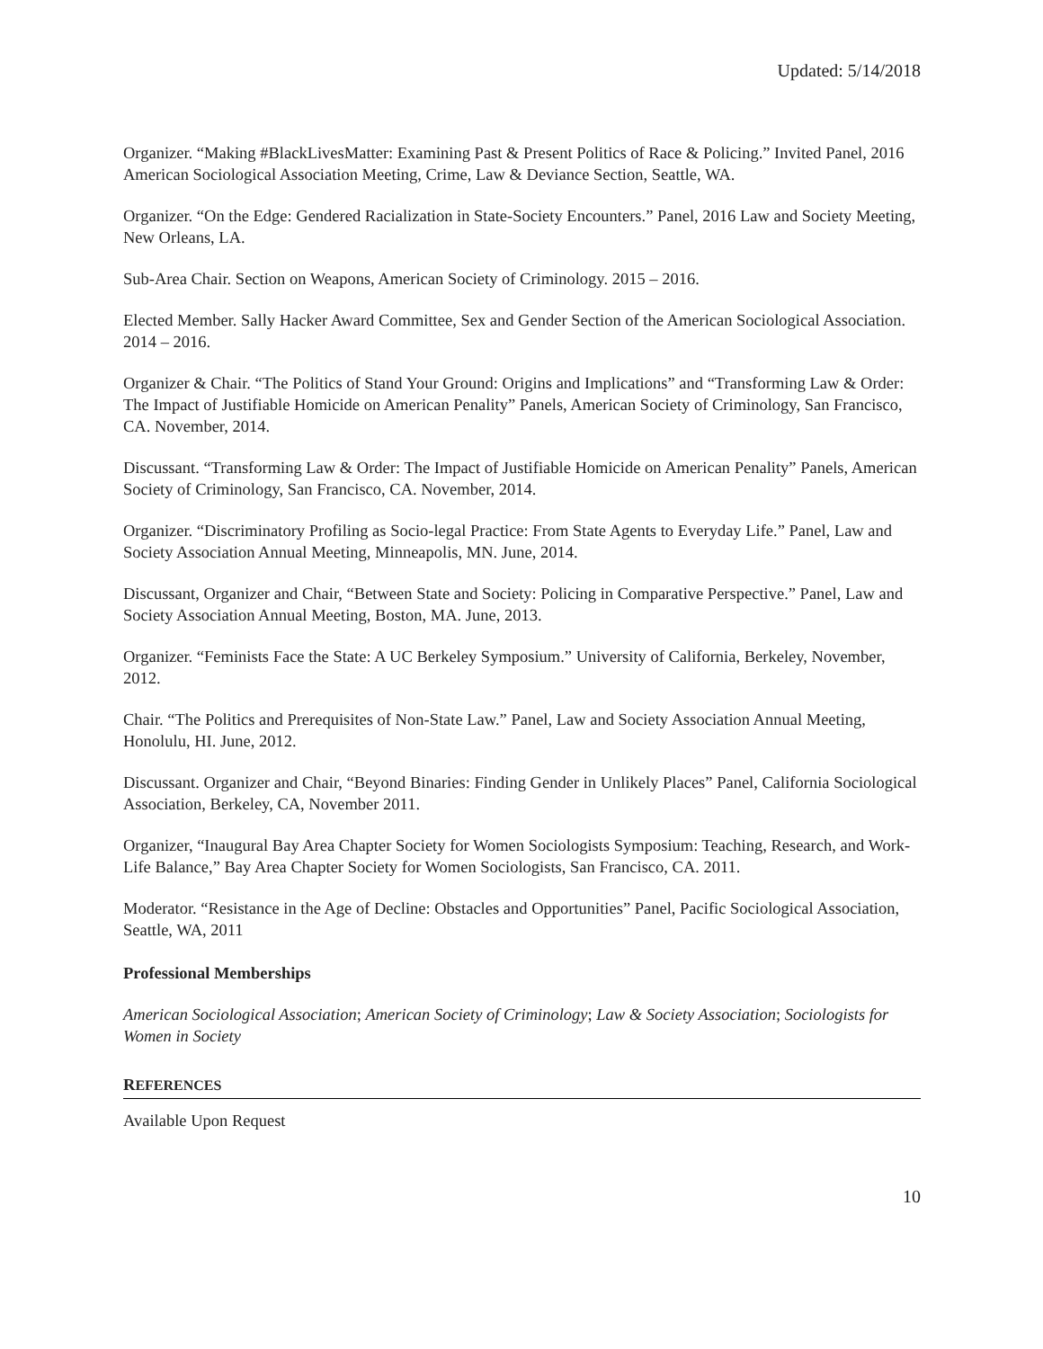Updated: 5/14/2018
Organizer. “Making #BlackLivesMatter: Examining Past & Present Politics of Race & Policing.” Invited Panel, 2016 American Sociological Association Meeting, Crime, Law & Deviance Section, Seattle, WA.
Organizer. “On the Edge: Gendered Racialization in State-Society Encounters.” Panel, 2016 Law and Society Meeting, New Orleans, LA.
Sub-Area Chair. Section on Weapons, American Society of Criminology. 2015 – 2016.
Elected Member. Sally Hacker Award Committee, Sex and Gender Section of the American Sociological Association. 2014 – 2016.
Organizer & Chair. “The Politics of Stand Your Ground: Origins and Implications” and “Transforming Law & Order: The Impact of Justifiable Homicide on American Penality” Panels, American Society of Criminology, San Francisco, CA. November, 2014.
Discussant. “Transforming Law & Order: The Impact of Justifiable Homicide on American Penality” Panels, American Society of Criminology, San Francisco, CA. November, 2014.
Organizer. “Discriminatory Profiling as Socio-legal Practice: From State Agents to Everyday Life.” Panel, Law and Society Association Annual Meeting, Minneapolis, MN. June, 2014.
Discussant, Organizer and Chair, “Between State and Society: Policing in Comparative Perspective.” Panel, Law and Society Association Annual Meeting, Boston, MA. June, 2013.
Organizer. “Feminists Face the State: A UC Berkeley Symposium.” University of California, Berkeley, November, 2012.
Chair. “The Politics and Prerequisites of Non-State Law.” Panel, Law and Society Association Annual Meeting, Honolulu, HI. June, 2012.
Discussant. Organizer and Chair, “Beyond Binaries: Finding Gender in Unlikely Places” Panel, California Sociological Association, Berkeley, CA, November 2011.
Organizer, “Inaugural Bay Area Chapter Society for Women Sociologists Symposium: Teaching, Research, and Work-Life Balance,” Bay Area Chapter Society for Women Sociologists, San Francisco, CA. 2011.
Moderator. “Resistance in the Age of Decline: Obstacles and Opportunities” Panel, Pacific Sociological Association, Seattle, WA, 2011
Professional Memberships
American Sociological Association; American Society of Criminology; Law & Society Association; Sociologists for Women in Society
REFERENCES
Available Upon Request
10